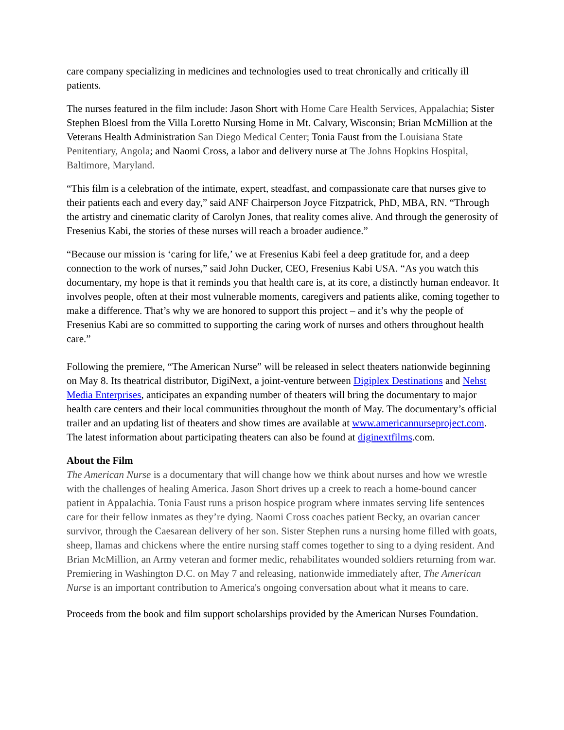care company specializing in medicines and technologies used to treat chronically and critically ill patients.
The nurses featured in the film include: Jason Short with Home Care Health Services, Appalachia; Sister Stephen Bloesl from the Villa Loretto Nursing Home in Mt. Calvary, Wisconsin; Brian McMillion at the Veterans Health Administration San Diego Medical Center; Tonia Faust from the Louisiana State Penitentiary, Angola; and Naomi Cross, a labor and delivery nurse at The Johns Hopkins Hospital, Baltimore, Maryland.
“This film is a celebration of the intimate, expert, steadfast, and compassionate care that nurses give to their patients each and every day,” said ANF Chairperson Joyce Fitzpatrick, PhD, MBA, RN. “Through the artistry and cinematic clarity of Carolyn Jones, that reality comes alive. And through the generosity of Fresenius Kabi, the stories of these nurses will reach a broader audience.”
“Because our mission is ‘caring for life,’ we at Fresenius Kabi feel a deep gratitude for, and a deep connection to the work of nurses,” said John Ducker, CEO, Fresenius Kabi USA. “As you watch this documentary, my hope is that it reminds you that health care is, at its core, a distinctly human endeavor. It involves people, often at their most vulnerable moments, caregivers and patients alike, coming together to make a difference. That’s why we are honored to support this project – and it’s why the people of Fresenius Kabi are so committed to supporting the caring work of nurses and others throughout health care.”
Following the premiere, “The American Nurse” will be released in select theaters nationwide beginning on May 8. Its theatrical distributor, DigiNext, a joint-venture between Digiplex Destinations and Nehst Media Enterprises, anticipates an expanding number of theaters will bring the documentary to major health care centers and their local communities throughout the month of May. The documentary’s official trailer and an updating list of theaters and show times are available at www.americannurseproject.com. The latest information about participating theaters can also be found at diginextfilms.com.
About the Film
The American Nurse is a documentary that will change how we think about nurses and how we wrestle with the challenges of healing America. Jason Short drives up a creek to reach a home-bound cancer patient in Appalachia. Tonia Faust runs a prison hospice program where inmates serving life sentences care for their fellow inmates as they’re dying. Naomi Cross coaches patient Becky, an ovarian cancer survivor, through the Caesarean delivery of her son. Sister Stephen runs a nursing home filled with goats, sheep, llamas and chickens where the entire nursing staff comes together to sing to a dying resident. And Brian McMillion, an Army veteran and former medic, rehabilitates wounded soldiers returning from war. Premiering in Washington D.C. on May 7 and releasing, nationwide immediately after, The American Nurse is an important contribution to America's ongoing conversation about what it means to care.
Proceeds from the book and film support scholarships provided by the American Nurses Foundation.